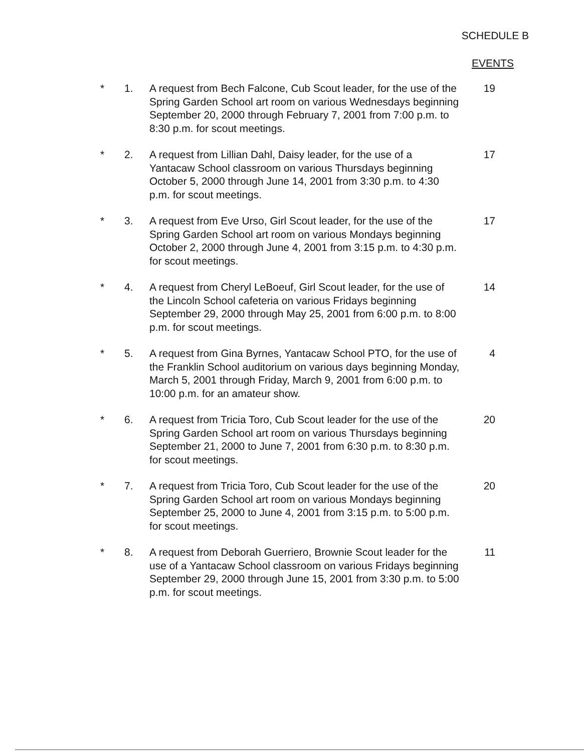SCHEDULE B
EVENTS
* 1. A request from Bech Falcone, Cub Scout leader, for the use of the Spring Garden School art room on various Wednesdays beginning September 20, 2000 through February 7, 2001 from 7:00 p.m. to 8:30 p.m. for scout meetings.
19
* 2. A request from Lillian Dahl, Daisy leader, for the use of a Yantacaw School classroom on various Thursdays beginning October 5, 2000 through June 14, 2001 from 3:30 p.m. to 4:30 p.m. for scout meetings.
17
* 3. A request from Eve Urso, Girl Scout leader, for the use of the Spring Garden School art room on various Mondays beginning October 2, 2000 through June 4, 2001 from 3:15 p.m. to 4:30 p.m. for scout meetings.
17
* 4. A request from Cheryl LeBoeuf, Girl Scout leader, for the use of the Lincoln School cafeteria on various Fridays beginning September 29, 2000 through May 25, 2001 from 6:00 p.m. to 8:00 p.m. for scout meetings.
14
* 5. A request from Gina Byrnes, Yantacaw School PTO, for the use of the Franklin School auditorium on various days beginning Monday, March 5, 2001 through Friday, March 9, 2001 from 6:00 p.m. to 10:00 p.m. for an amateur show.
4
* 6. A request from Tricia Toro, Cub Scout leader for the use of the Spring Garden School art room on various Thursdays beginning September 21, 2000 to June 7, 2001 from 6:30 p.m. to 8:30 p.m. for scout meetings.
20
* 7. A request from Tricia Toro, Cub Scout leader for the use of the Spring Garden School art room on various Mondays beginning September 25, 2000 to June 4, 2001 from 3:15 p.m. to 5:00 p.m. for scout meetings.
20
* 8. A request from Deborah Guerriero, Brownie Scout leader for the use of a Yantacaw School classroom on various Fridays beginning September 29, 2000 through June 15, 2001 from 3:30 p.m. to 5:00 p.m. for scout meetings.
11